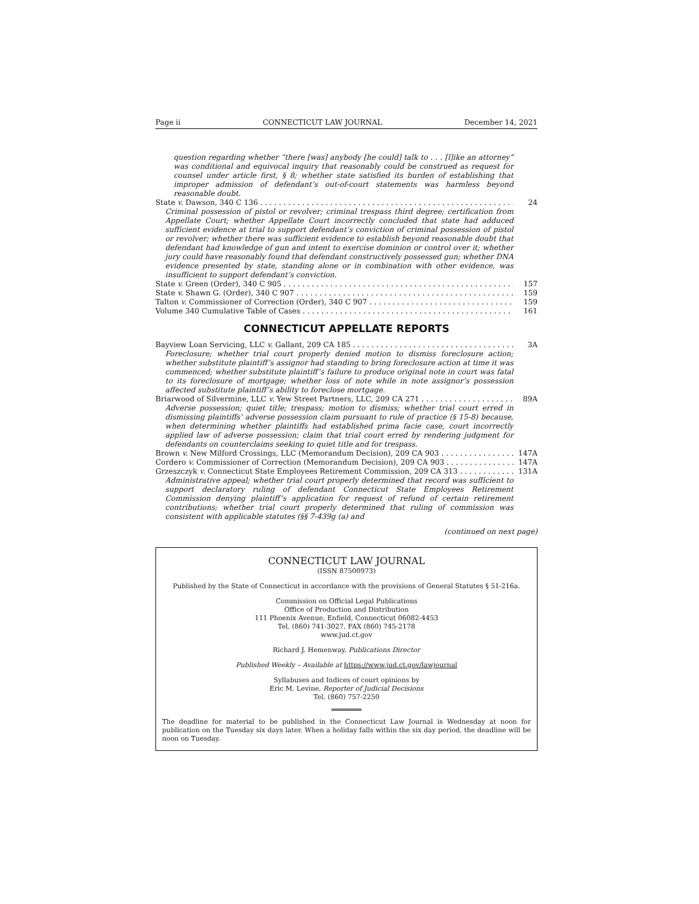Page ii CONNECTICUT LAW JOURNAL December 14, 2021
question regarding whether “there [was] anybody [he could] talk to . . . [l]ike an attorney” was conditional and equivocal inquiry that reasonably could be construed as request for counsel under article first, § 8; whether state satisfied its burden of establishing that improper admission of defendant’s out-of-court statements was harmless beyond reasonable doubt.
State v. Dawson, 340 C 136 24
Criminal possession of pistol or revolver; criminal trespass third degree; certification from Appellate Court; whether Appellate Court incorrectly concluded that state had adduced sufficient evidence at trial to support defendant’s conviction of criminal possession of pistol or revolver; whether there was sufficient evidence to establish beyond reasonable doubt that defendant had knowledge of gun and intent to exercise dominion or control over it; whether jury could have reasonably found that defendant constructively possessed gun; whether DNA evidence presented by state, standing alone or in combination with other evidence, was insufficient to support defendant’s conviction.
State v. Green (Order), 340 C 905 157
State v. Shawn G. (Order), 340 C 907 159
Talton v. Commissioner of Correction (Order), 340 C 907 159
Volume 340 Cumulative Table of Cases 161
CONNECTICUT APPELLATE REPORTS
Bayview Loan Servicing, LLC v. Gallant, 209 CA 185 3A
Foreclosure; whether trial court properly denied motion to dismiss foreclosure action; whether substitute plaintiff’s assignor had standing to bring foreclosure action at time it was commenced; whether substitute plaintiff’s failure to produce original note in court was fatal to its foreclosure of mortgage; whether loss of note while in note assignor’s possession affected substitute plaintiff’s ability to foreclose mortgage.
Briarwood of Silvermine, LLC v. Yew Street Partners, LLC, 209 CA 271 89A
Adverse possession; quiet title; trespass; motion to dismiss; whether trial court erred in dismissing plaintiffs’ adverse possession claim pursuant to rule of practice (§ 15-8) because, when determining whether plaintiffs had established prima facie case, court incorrectly applied law of adverse possession; claim that trial court erred by rendering judgment for defendants on counterclaims seeking to quiet title and for trespass.
Brown v. New Milford Crossings, LLC (Memorandum Decision), 209 CA 903 147A
Cordero v. Commissioner of Correction (Memorandum Decision), 209 CA 903 147A
Grzeszczyk v. Connecticut State Employees Retirement Commission, 209 CA 313 131A
Administrative appeal; whether trial court properly determined that record was sufficient to support declaratory ruling of defendant Connecticut State Employees Retirement Commission denying plaintiff’s application for request of refund of certain retirement contributions; whether trial court properly determined that ruling of commission was consistent with applicable statutes (§§ 7-439g (a) and
(continued on next page)
CONNECTICUT LAW JOURNAL
(ISSN 87500973)
Published by the State of Connecticut in accordance with the provisions of General Statutes § 51-216a.
Commission on Official Legal Publications
Office of Production and Distribution
111 Phoenix Avenue, Enfield, Connecticut 06082-4453
Tel. (860) 741-3027, FAX (860) 745-2178
www.jud.ct.gov
Richard J. Hemenway, Publications Director
Published Weekly – Available at https://www.jud.ct.gov/lawjournal
Syllabuses and Indices of court opinions by
Eric M. Levine, Reporter of Judicial Decisions
Tel. (860) 757-2250
The deadline for material to be published in the Connecticut Law Journal is Wednesday at noon for publication on the Tuesday six days later. When a holiday falls within the six day period, the deadline will be noon on Tuesday.